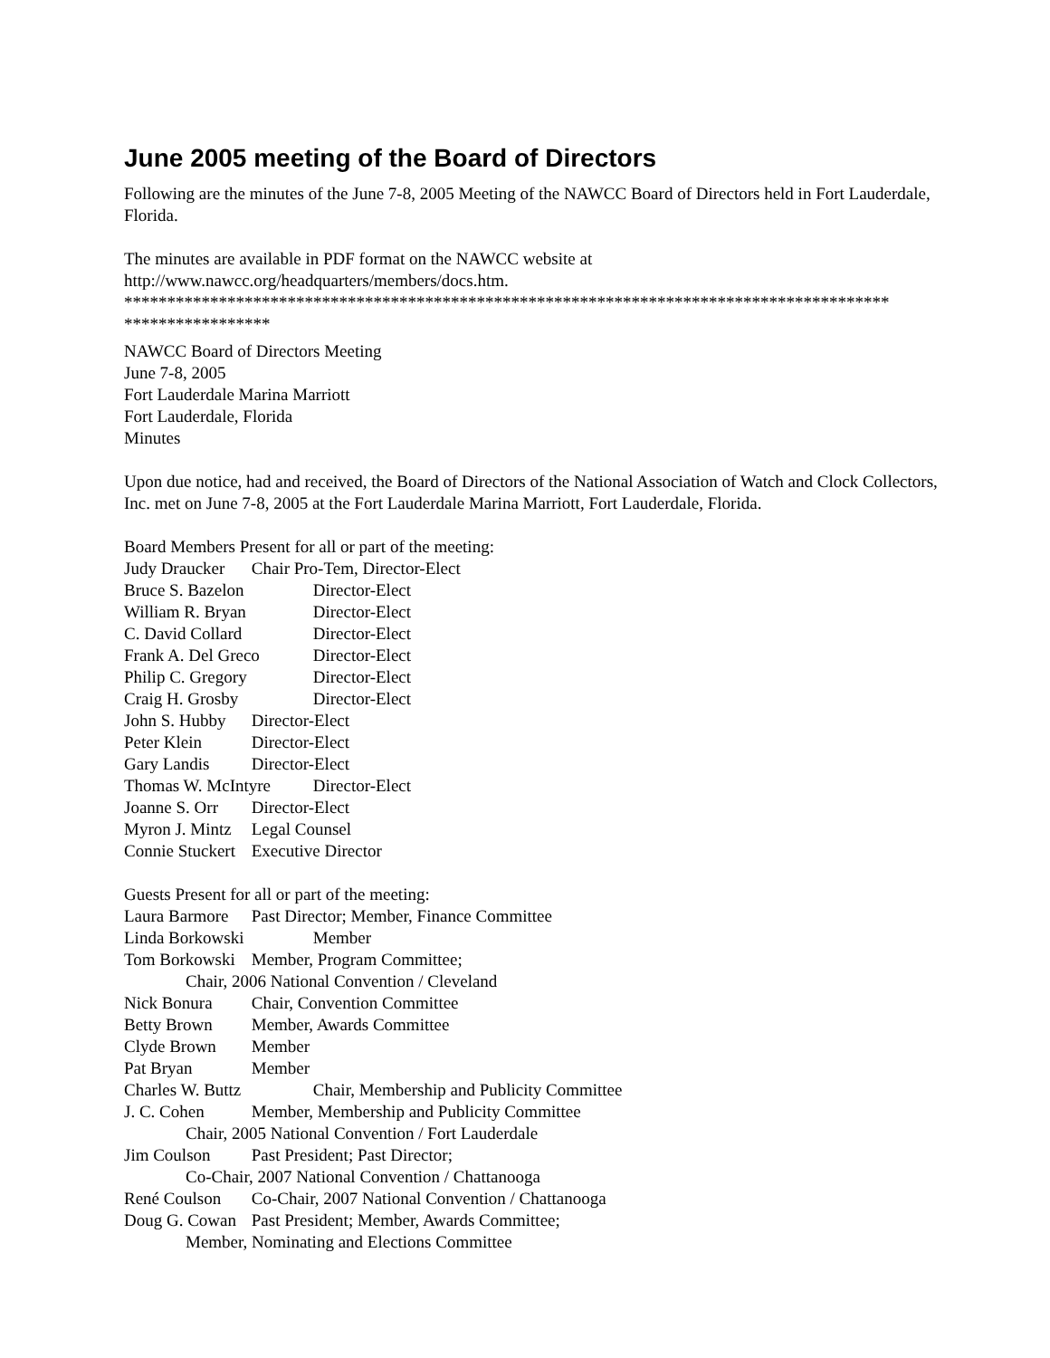June 2005 meeting of the Board of Directors
Following are the minutes of the June 7-8, 2005 Meeting of the NAWCC Board of Directors held in Fort Lauderdale, Florida.
The minutes are available in PDF format on the NAWCC website at
http://www.nawcc.org/headquarters/members/docs.htm.
*****************************************************************************************
*****************
NAWCC Board of Directors Meeting
June 7-8, 2005
Fort Lauderdale Marina Marriott
Fort Lauderdale, Florida
Minutes
Upon due notice, had and received, the Board of Directors of the National Association of Watch and Clock Collectors, Inc. met on June 7-8, 2005 at the Fort Lauderdale Marina Marriott, Fort Lauderdale, Florida.
Board Members Present for all or part of the meeting:
Judy Draucker Chair Pro-Tem, Director-Elect
Bruce S. Bazelon Director-Elect
William R. Bryan Director-Elect
C. David Collard Director-Elect
Frank A. Del Greco Director-Elect
Philip C. Gregory Director-Elect
Craig H. Grosby Director-Elect
John S. Hubby Director-Elect
Peter Klein Director-Elect
Gary Landis Director-Elect
Thomas W. McIntyre Director-Elect
Joanne S. Orr Director-Elect
Myron J. Mintz Legal Counsel
Connie Stuckert Executive Director
Guests Present for all or part of the meeting:
Laura Barmore Past Director; Member, Finance Committee
Linda Borkowski Member
Tom Borkowski Member, Program Committee;
Chair, 2006 National Convention / Cleveland
Nick Bonura Chair, Convention Committee
Betty Brown Member, Awards Committee
Clyde Brown Member
Pat Bryan Member
Charles W. Buttz Chair, Membership and Publicity Committee
J. C. Cohen Member, Membership and Publicity Committee
Chair, 2005 National Convention / Fort Lauderdale
Jim Coulson Past President; Past Director;
Co-Chair, 2007 National Convention / Chattanooga
René Coulson Co-Chair, 2007 National Convention / Chattanooga
Doug G. Cowan Past President; Member, Awards Committee;
Member, Nominating and Elections Committee